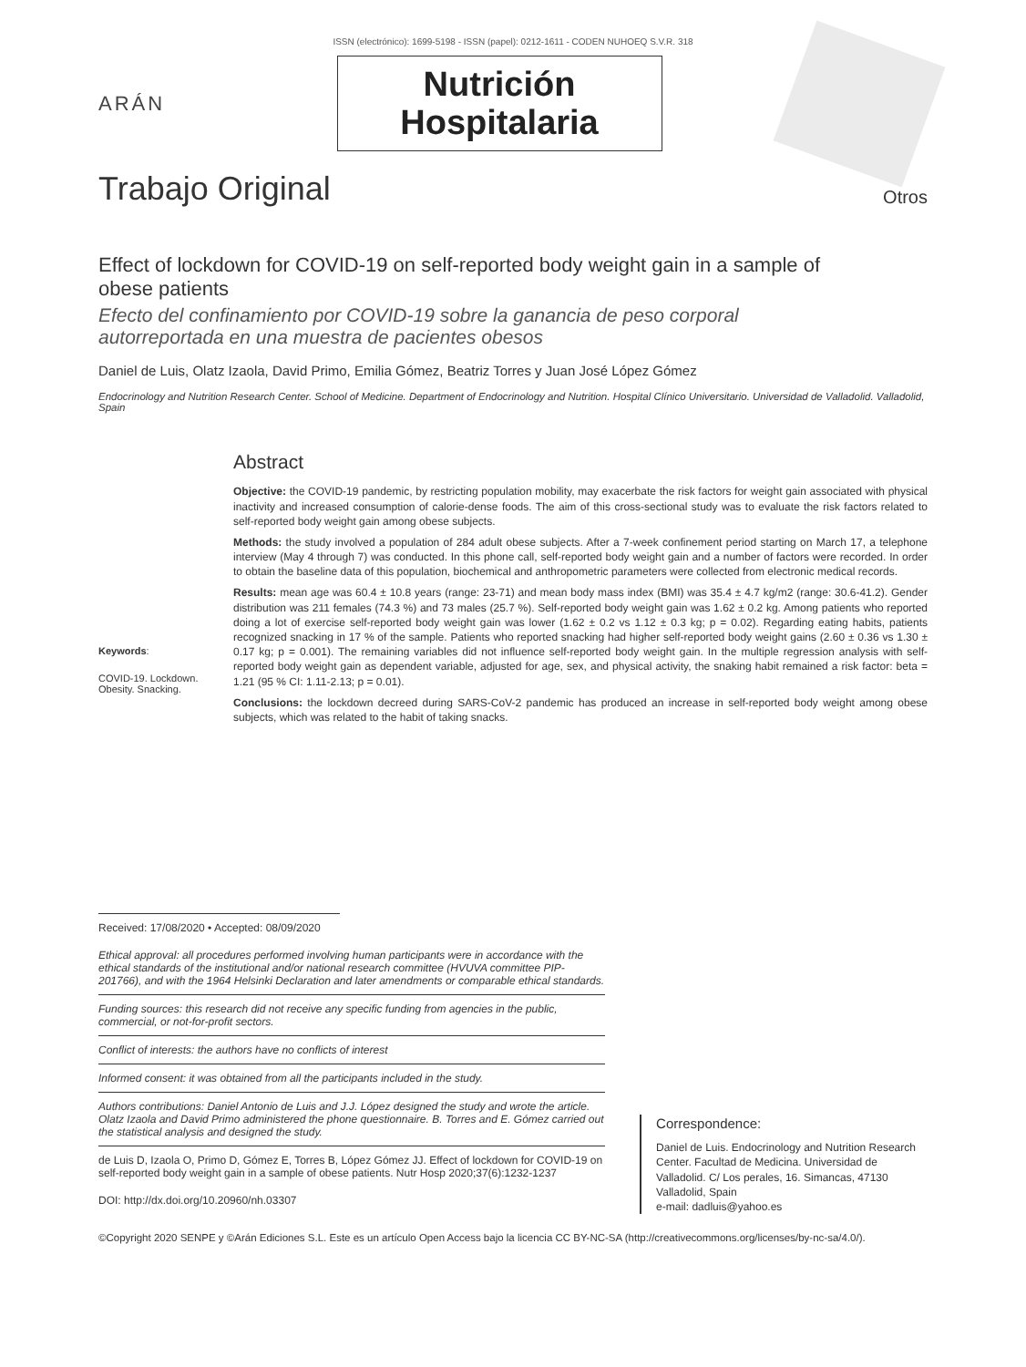ISSN (electrónico): 1699-5198 - ISSN (papel): 0212-1611 - CODEN NUHOEQ S.V.R. 318
ARÁN
Nutrición
Hospitalaria
Trabajo Original
Otros
Effect of lockdown for COVID-19 on self-reported body weight gain in a sample of obese patients
Efecto del confinamiento por COVID-19 sobre la ganancia de peso corporal autorreportada en una muestra de pacientes obesos
Daniel de Luis, Olatz Izaola, David Primo, Emilia Gómez, Beatriz Torres y Juan José López Gómez
Endocrinology and Nutrition Research Center. School of Medicine. Department of Endocrinology and Nutrition. Hospital Clínico Universitario. Universidad de Valladolid. Valladolid, Spain
Keywords:
COVID-19. Lockdown. Obesity. Snacking.
Abstract
Objective: the COVID-19 pandemic, by restricting population mobility, may exacerbate the risk factors for weight gain associated with physical inactivity and increased consumption of calorie-dense foods. The aim of this cross-sectional study was to evaluate the risk factors related to self-reported body weight gain among obese subjects.
Methods: the study involved a population of 284 adult obese subjects. After a 7-week confinement period starting on March 17, a telephone interview (May 4 through 7) was conducted. In this phone call, self-reported body weight gain and a number of factors were recorded. In order to obtain the baseline data of this population, biochemical and anthropometric parameters were collected from electronic medical records.
Results: mean age was 60.4 ± 10.8 years (range: 23-71) and mean body mass index (BMI) was 35.4 ± 4.7 kg/m2 (range: 30.6-41.2). Gender distribution was 211 females (74.3 %) and 73 males (25.7 %). Self-reported body weight gain was 1.62 ± 0.2 kg. Among patients who reported doing a lot of exercise self-reported body weight gain was lower (1.62 ± 0.2 vs 1.12 ± 0.3 kg; p = 0.02). Regarding eating habits, patients recognized snacking in 17 % of the sample. Patients who reported snacking had higher self-reported body weight gains (2.60 ± 0.36 vs 1.30 ± 0.17 kg; p = 0.001). The remaining variables did not influence self-reported body weight gain. In the multiple regression analysis with self-reported body weight gain as dependent variable, adjusted for age, sex, and physical activity, the snaking habit remained a risk factor: beta = 1.21 (95 % CI: 1.11-2.13; p = 0.01).
Conclusions: the lockdown decreed during SARS-CoV-2 pandemic has produced an increase in self-reported body weight among obese subjects, which was related to the habit of taking snacks.
Received: 17/08/2020 • Accepted: 08/09/2020
Ethical approval: all procedures performed involving human participants were in accordance with the ethical standards of the institutional and/or national research committee (HVUVA committee PIP-201766), and with the 1964 Helsinki Declaration and later amendments or comparable ethical standards.
Funding sources: this research did not receive any specific funding from agencies in the public, commercial, or not-for-profit sectors.
Conflict of interests: the authors have no conflicts of interest
Informed consent: it was obtained from all the participants included in the study.
Authors contributions: Daniel Antonio de Luis and J.J. López designed the study and wrote the article. Olatz Izaola and David Primo administered the phone questionnaire. B. Torres and E. Gómez carried out the statistical analysis and designed the study.
de Luis D, Izaola O, Primo D, Gómez E, Torres B, López Gómez JJ. Effect of lockdown for COVID-19 on self-reported body weight gain in a sample of obese patients. Nutr Hosp 2020;37(6):1232-1237
DOI: http://dx.doi.org/10.20960/nh.03307
Correspondence:
Daniel de Luis. Endocrinology and Nutrition Research Center. Facultad de Medicina. Universidad de Valladolid. C/ Los perales, 16. Simancas, 47130 Valladolid, Spain
e-mail: dadluis@yahoo.es
©Copyright 2020 SENPE y ©Arán Ediciones S.L. Este es un artículo Open Access bajo la licencia CC BY-NC-SA (http://creativecommons.org/licenses/by-nc-sa/4.0/).